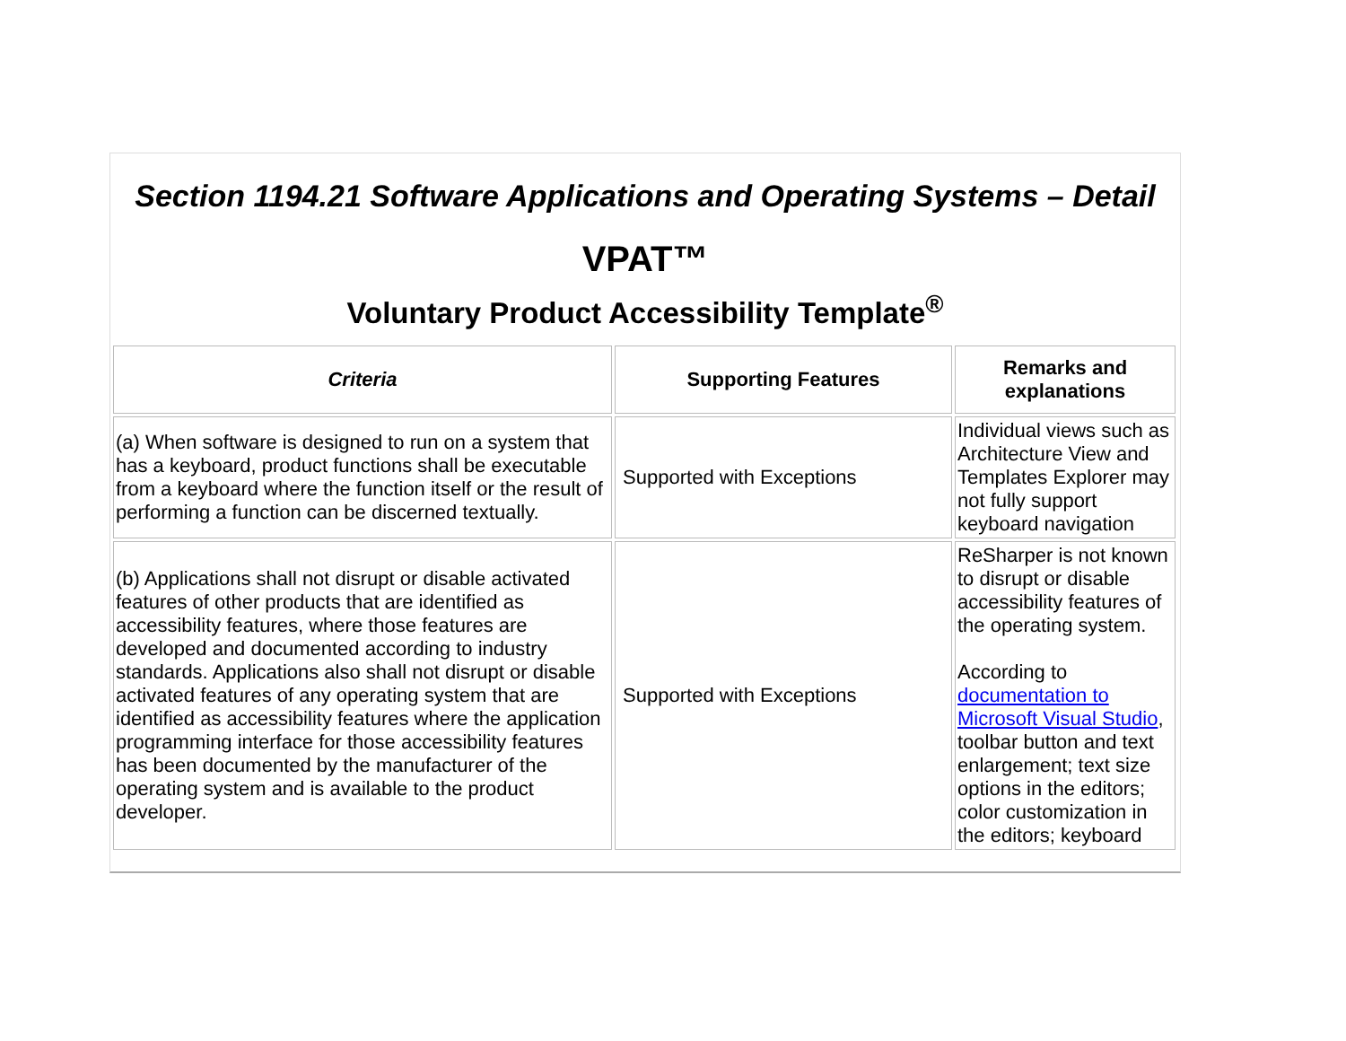Section 1194.21 Software Applications and Operating Systems – Detail
VPAT™
Voluntary Product Accessibility Template<sup>®</sup>
| Criteria | Supporting Features | Remarks and explanations |
| --- | --- | --- |
| (a) When software is designed to run on a system that has a keyboard, product functions shall be executable from a keyboard where the function itself or the result of performing a function can be discerned textually. | Supported with Exceptions | Individual views such as Architecture View and Templates Explorer may not fully support keyboard navigation |
| (b) Applications shall not disrupt or disable activated features of other products that are identified as accessibility features, where those features are developed and documented according to industry standards. Applications also shall not disrupt or disable activated features of any operating system that are identified as accessibility features where the application programming interface for those accessibility features has been documented by the manufacturer of the operating system and is available to the product developer. | Supported with Exceptions | ReSharper is not known to disrupt or disable accessibility features of the operating system. According to documentation to Microsoft Visual Studio , toolbar button and text enlargement; text size options in the editors; color customization in the editors; keyboard |